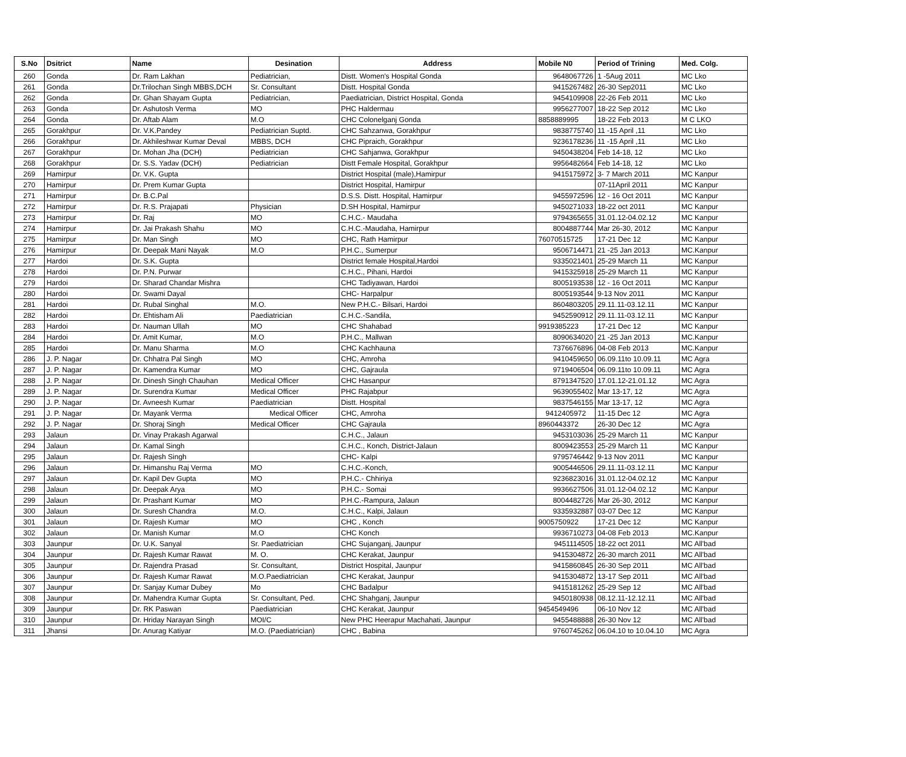| S.No | Dsitrict | Name | Desination | Address | Mobile N0 | Period of Trining | Med. Colg. |
| --- | --- | --- | --- | --- | --- | --- | --- |
| 260 | Gonda | Dr. Ram Lakhan | Pediatrician, | Distt. Women's Hospital Gonda | 9648067726 | 1 -5Aug 2011 | MC Lko |
| 261 | Gonda | Dr.Trilochan Singh MBBS,DCH | Sr. Consultant | Distt. Hospital Gonda | 9415267482 | 26-30 Sep2011 | MC Lko |
| 262 | Gonda | Dr. Ghan Shayam Gupta | Pediatrician, | Paediatrician, District Hospital, Gonda | 9454109908 | 22-26 Feb 2011 | MC Lko |
| 263 | Gonda | Dr. Ashutosh Verma | MO | PHC Haldermau | 9956277007 | 18-22 Sep 2012 | MC Lko |
| 264 | Gonda | Dr. Aftab Alam | M.O | CHC Colonelganj Gonda | 8858889995 | 18-22 Feb 2013 | M C LKO |
| 265 | Gorakhpur | Dr. V.K.Pandey | Pediatrician Suptd. | CHC Sahzanwa, Gorakhpur | 9838775740 | 11 -15 April ,11 | MC Lko |
| 266 | Gorakhpur | Dr. Akhileshwar Kumar Deval | MBBS, DCH | CHC Pipraich, Gorakhpur | 9236178236 | 11 -15 April ,11 | MC Lko |
| 267 | Gorakhpur | Dr. Mohan Jha (DCH) | Pediatrician | CHC Sahjanwa, Gorakhpur | 9450438204 | Feb 14-18, 12 | MC Lko |
| 268 | Gorakhpur | Dr. S.S. Yadav (DCH) | Pediatrician | Distt Female Hospital, Gorakhpur | 9956482664 | Feb 14-18, 12 | MC Lko |
| 269 | Hamirpur | Dr. V.K. Gupta | | District Hospital (male),Hamirpur | 9415175972 | 3- 7 March 2011 | MC Kanpur |
| 270 | Hamirpur | Dr. Prem Kumar Gupta | | District Hospital, Hamirpur | | 07-11April 2011 | MC Kanpur |
| 271 | Hamirpur | Dr. B.C.Pal | | D.S.S. Distt. Hospital, Hamirpur | 9455972596 | 12 - 16 Oct 2011 | MC Kanpur |
| 272 | Hamirpur | Dr. R.S. Prajapati | Physician | D.SH Hospital, Hamirpur | 9450271033 | 18-22 oct 2011 | MC Kanpur |
| 273 | Hamirpur | Dr. Raj | MO | C.H.C.- Maudaha | 9794365655 | 31.01.12-04.02.12 | MC Kanpur |
| 274 | Hamirpur | Dr. Jai Prakash Shahu | MO | C.H.C.-Maudaha, Hamirpur | 8004887744 | Mar 26-30, 2012 | MC Kanpur |
| 275 | Hamirpur | Dr. Man Singh | MO | CHC, Rath Hamirpur | 76070515725 | 17-21 Dec 12 | MC Kanpur |
| 276 | Hamirpur | Dr. Deepak Mani Nayak | M.O | P.H.C., Sumerpur | 9506714471 | 21 -25 Jan 2013 | MC.Kanpur |
| 277 | Hardoi | Dr. S.K. Gupta | | District female Hospital,Hardoi | 9335021401 | 25-29 March 11 | MC Kanpur |
| 278 | Hardoi | Dr. P.N. Purwar | | C.H.C., Pihani, Hardoi | 9415325918 | 25-29 March 11 | MC Kanpur |
| 279 | Hardoi | Dr. Sharad Chandar Mishra | | CHC Tadiyawan, Hardoi | 8005193538 | 12 - 16 Oct 2011 | MC Kanpur |
| 280 | Hardoi | Dr. Swami Dayal | | CHC- Harpalpur | 8005193544 | 9-13 Nov 2011 | MC Kanpur |
| 281 | Hardoi | Dr. Rubal Singhal | M.O. | New P.H.C.- Bilsari, Hardoi | 8604803205 | 29.11.11-03.12.11 | MC Kanpur |
| 282 | Hardoi | Dr. Ehtisham Ali | Paediatrician | C.H.C.-Sandila, | 9452590912 | 29.11.11-03.12.11 | MC Kanpur |
| 283 | Hardoi | Dr. Nauman Ullah | MO | CHC Shahabad | 9919385223 | 17-21 Dec 12 | MC Kanpur |
| 284 | Hardoi | Dr. Amit Kumar, | M.O | P.H.C., Mallwan | 8090634020 | 21 -25 Jan 2013 | MC.Kanpur |
| 285 | Hardoi | Dr. Manu Sharma | M.O | CHC Kachhauna | 7376676896 | 04-08 Feb 2013 | MC.Kanpur |
| 286 | J. P. Nagar | Dr. Chhatra Pal Singh | MO | CHC, Amroha | 9410459650 | 06.09.11to 10.09.11 | MC Agra |
| 287 | J. P. Nagar | Dr. Kamendra Kumar | MO | CHC, Gajraula | 9719406504 | 06.09.11to 10.09.11 | MC Agra |
| 288 | J. P. Nagar | Dr. Dinesh Singh Chauhan | Medical Officer | CHC Hasanpur | 8791347520 | 17.01.12-21.01.12 | MC Agra |
| 289 | J. P. Nagar | Dr. Surendra Kumar | Medical Officer | PHC Rajabpur | 9639055402 | Mar 13-17, 12 | MC Agra |
| 290 | J. P. Nagar | Dr. Avneesh Kumar | Paediatrician | Distt. Hospital | 9837546155 | Mar 13-17, 12 | MC Agra |
| 291 | J. P. Nagar | Dr. Mayank Verma | Medical Officer | CHC, Amroha | 9412405972 | 11-15 Dec 12 | MC Agra |
| 292 | J. P. Nagar | Dr. Shoraj Singh | Medical Officer | CHC Gajraula | 8960443372 | 26-30 Dec 12 | MC Agra |
| 293 | Jalaun | Dr. Vinay Prakash Agarwal | | C.H.C., Jalaun | 9453103036 | 25-29 March 11 | MC Kanpur |
| 294 | Jalaun | Dr. Kamal Singh | | C.H.C., Konch, District-Jalaun | 8009423553 | 25-29 March 11 | MC Kanpur |
| 295 | Jalaun | Dr. Rajesh Singh | | CHC- Kalpi | 9795746442 | 9-13 Nov 2011 | MC Kanpur |
| 296 | Jalaun | Dr. Himanshu Raj Verma | MO | C.H.C.-Konch, | 9005446506 | 29.11.11-03.12.11 | MC Kanpur |
| 297 | Jalaun | Dr. Kapil Dev Gupta | MO | P.H.C.- Chhiriya | 9236823016 | 31.01.12-04.02.12 | MC Kanpur |
| 298 | Jalaun | Dr. Deepak Arya | MO | P.H.C.- Somai | 9936627506 | 31.01.12-04.02.12 | MC Kanpur |
| 299 | Jalaun | Dr. Prashant Kumar | MO | P.H.C.-Rampura, Jalaun | 8004482726 | Mar 26-30, 2012 | MC Kanpur |
| 300 | Jalaun | Dr. Suresh Chandra | M.O. | C.H.C., Kalpi, Jalaun | 9335932887 | 03-07 Dec 12 | MC Kanpur |
| 301 | Jalaun | Dr. Rajesh Kumar | MO | CHC , Konch | 9005750922 | 17-21 Dec 12 | MC Kanpur |
| 302 | Jalaun | Dr. Manish Kumar | M.O | CHC Konch | 9936710273 | 04-08 Feb 2013 | MC.Kanpur |
| 303 | Jaunpur | Dr. U.K. Sanyal | Sr. Paediatrician | CHC Sujanganj, Jaunpur | 9451114505 | 18-22 oct 2011 | MC All'bad |
| 304 | Jaunpur | Dr. Rajesh Kumar Rawat | M. O. | CHC Kerakat, Jaunpur | 9415304872 | 26-30 march 2011 | MC All'bad |
| 305 | Jaunpur | Dr. Rajendra Prasad | Sr. Consultant, | District Hospital, Jaunpur | 9415860845 | 26-30 Sep 2011 | MC All'bad |
| 306 | Jaunpur | Dr. Rajesh Kumar Rawat | M.O.Paediatrician | CHC Kerakat, Jaunpur | 9415304872 | 13-17 Sep 2011 | MC All'bad |
| 307 | Jaunpur | Dr. Sanjay Kumar Dubey | Mo | CHC Badalpur | 9415181262 | 25-29 Sep 12 | MC All'bad |
| 308 | Jaunpur | Dr. Mahendra Kumar Gupta | Sr. Consultant, Ped. | CHC Shahganj, Jaunpur | 9450180938 | 08.12.11-12.12.11 | MC All'bad |
| 309 | Jaunpur | Dr. RK Paswan | Paediatrician | CHC Kerakat, Jaunpur | 9454549496 | 06-10 Nov 12 | MC All'bad |
| 310 | Jaunpur | Dr. Hriday Narayan Singh | MOI/C | New PHC Heerapur Machahati, Jaunpur | 9455488888 | 26-30 Nov 12 | MC All'bad |
| 311 | Jhansi | Dr. Anurag Katiyar | M.O. (Paediatrician) | CHC , Babina | 9760745262 | 06.04.10 to 10.04.10 | MC Agra |